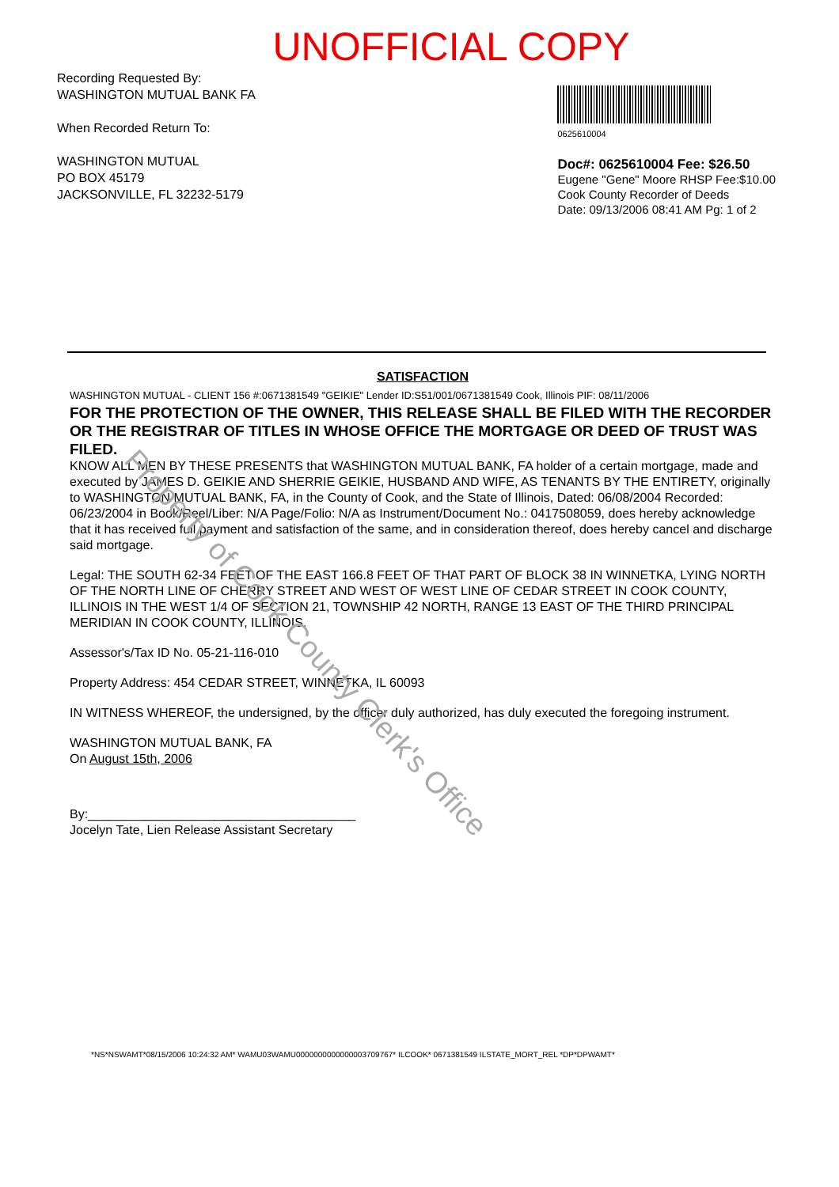UNOFFICIAL COPY
Recording Requested By:
WASHINGTON MUTUAL BANK FA
When Recorded Return To:
WASHINGTON MUTUAL
PO BOX 45179
JACKSONVILLE, FL 32232-5179
0625610004
Doc#: 0625610004 Fee: $26.50
Eugene "Gene" Moore RHSP Fee:$10.00
Cook County Recorder of Deeds
Date: 09/13/2006 08:41 AM Pg: 1 of 2
SATISFACTION
WASHINGTON MUTUAL - CLIENT 156 #:0671381549 "GEIKIE" Lender ID:S51/001/0671381549 Cook, Illinois PIF: 08/11/2006
FOR THE PROTECTION OF THE OWNER, THIS RELEASE SHALL BE FILED WITH THE RECORDER OR THE REGISTRAR OF TITLES IN WHOSE OFFICE THE MORTGAGE OR DEED OF TRUST WAS FILED.
KNOW ALL MEN BY THESE PRESENTS that WASHINGTON MUTUAL BANK, FA holder of a certain mortgage, made and executed by JAMES D. GEIKIE AND SHERRIE GEIKIE, HUSBAND AND WIFE, AS TENANTS BY THE ENTIRETY, originally to WASHINGTON MUTUAL BANK, FA, in the County of Cook, and the State of Illinois, Dated: 06/08/2004 Recorded: 06/23/2004 in Book/Reel/Liber: N/A Page/Folio: N/A as Instrument/Document No.: 0417508059, does hereby acknowledge that it has received full payment and satisfaction of the same, and in consideration thereof, does hereby cancel and discharge said mortgage.
Legal: THE SOUTH 62-34 FEET OF THE EAST 166.8 FEET OF THAT PART OF BLOCK 38 IN WINNETKA, LYING NORTH OF THE NORTH LINE OF CHERRY STREET AND WEST OF WEST LINE OF CEDAR STREET IN COOK COUNTY, ILLINOIS IN THE WEST 1/4 OF SECTION 21, TOWNSHIP 42 NORTH, RANGE 13 EAST OF THE THIRD PRINCIPAL MERIDIAN IN COOK COUNTY, ILLINOIS.
Assessor's/Tax ID No. 05-21-116-010
Property Address: 454 CEDAR STREET, WINNETKA, IL 60093
IN WITNESS WHEREOF, the undersigned, by the officer duly authorized, has duly executed the foregoing instrument.
WASHINGTON MUTUAL BANK, FA
On August 15th, 2006
By:______________________________________
Jocelyn Tate, Lien Release Assistant Secretary
*NS*NSWAMT*08/15/2006 10:24:32 AM* WAMU03WAMU0000000000000003709767* ILCOOK* 0671381549 ILSTATE_MORT_REL *DP*DPWAMT*
Property of Cook County Clerk's Office